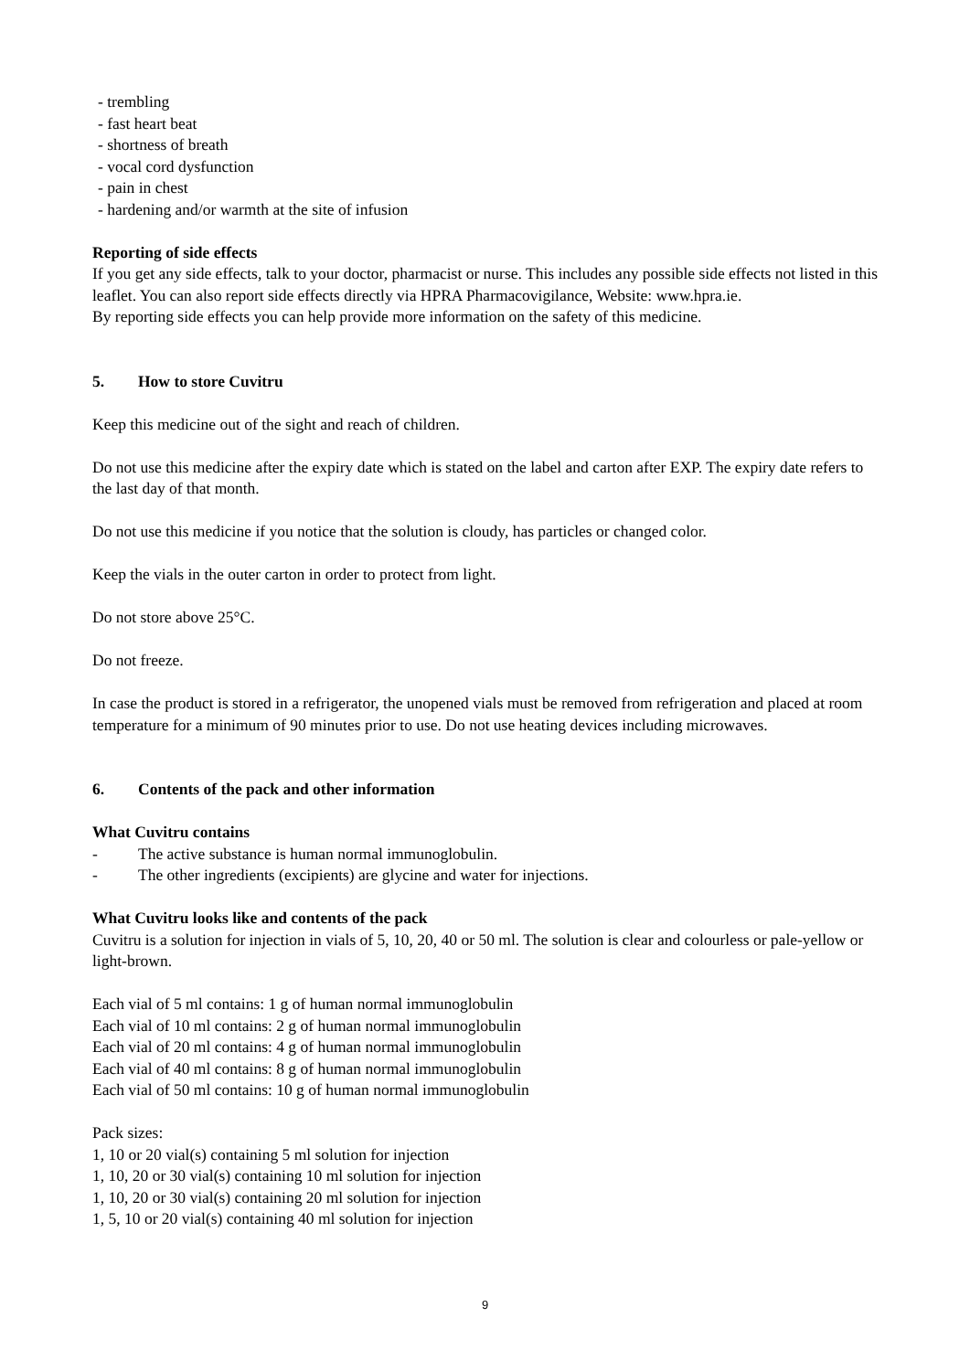- trembling
- fast heart beat
- shortness of breath
- vocal cord dysfunction
- pain in chest
- hardening and/or warmth at the site of infusion
Reporting of side effects
If you get any side effects, talk to your doctor, pharmacist or nurse. This includes any possible side effects not listed in this leaflet. You can also report side effects directly via HPRA Pharmacovigilance, Website: www.hpra.ie.
By reporting side effects you can help provide more information on the safety of this medicine.
5. How to store Cuvitru
Keep this medicine out of the sight and reach of children.
Do not use this medicine after the expiry date which is stated on the label and carton after EXP. The expiry date refers to the last day of that month.
Do not use this medicine if you notice that the solution is cloudy, has particles or changed color.
Keep the vials in the outer carton in order to protect from light.
Do not store above 25°C.
Do not freeze.
In case the product is stored in a refrigerator, the unopened vials must be removed from refrigeration and placed at room temperature for a minimum of 90 minutes prior to use. Do not use heating devices including microwaves.
6. Contents of the pack and other information
What Cuvitru contains
- The active substance is human normal immunoglobulin.
- The other ingredients (excipients) are glycine and water for injections.
What Cuvitru looks like and contents of the pack
Cuvitru is a solution for injection in vials of 5, 10, 20, 40 or 50 ml. The solution is clear and colourless or pale-yellow or light-brown.
Each vial of 5 ml contains: 1 g of human normal immunoglobulin
Each vial of 10 ml contains: 2 g of human normal immunoglobulin
Each vial of 20 ml contains: 4 g of human normal immunoglobulin
Each vial of 40 ml contains: 8 g of human normal immunoglobulin
Each vial of 50 ml contains: 10 g of human normal immunoglobulin
Pack sizes:
1, 10 or 20 vial(s) containing 5 ml solution for injection
1, 10, 20 or 30 vial(s) containing 10 ml solution for injection
1, 10, 20 or 30 vial(s) containing 20 ml solution for injection
1, 5, 10 or 20 vial(s) containing 40 ml solution for injection
9